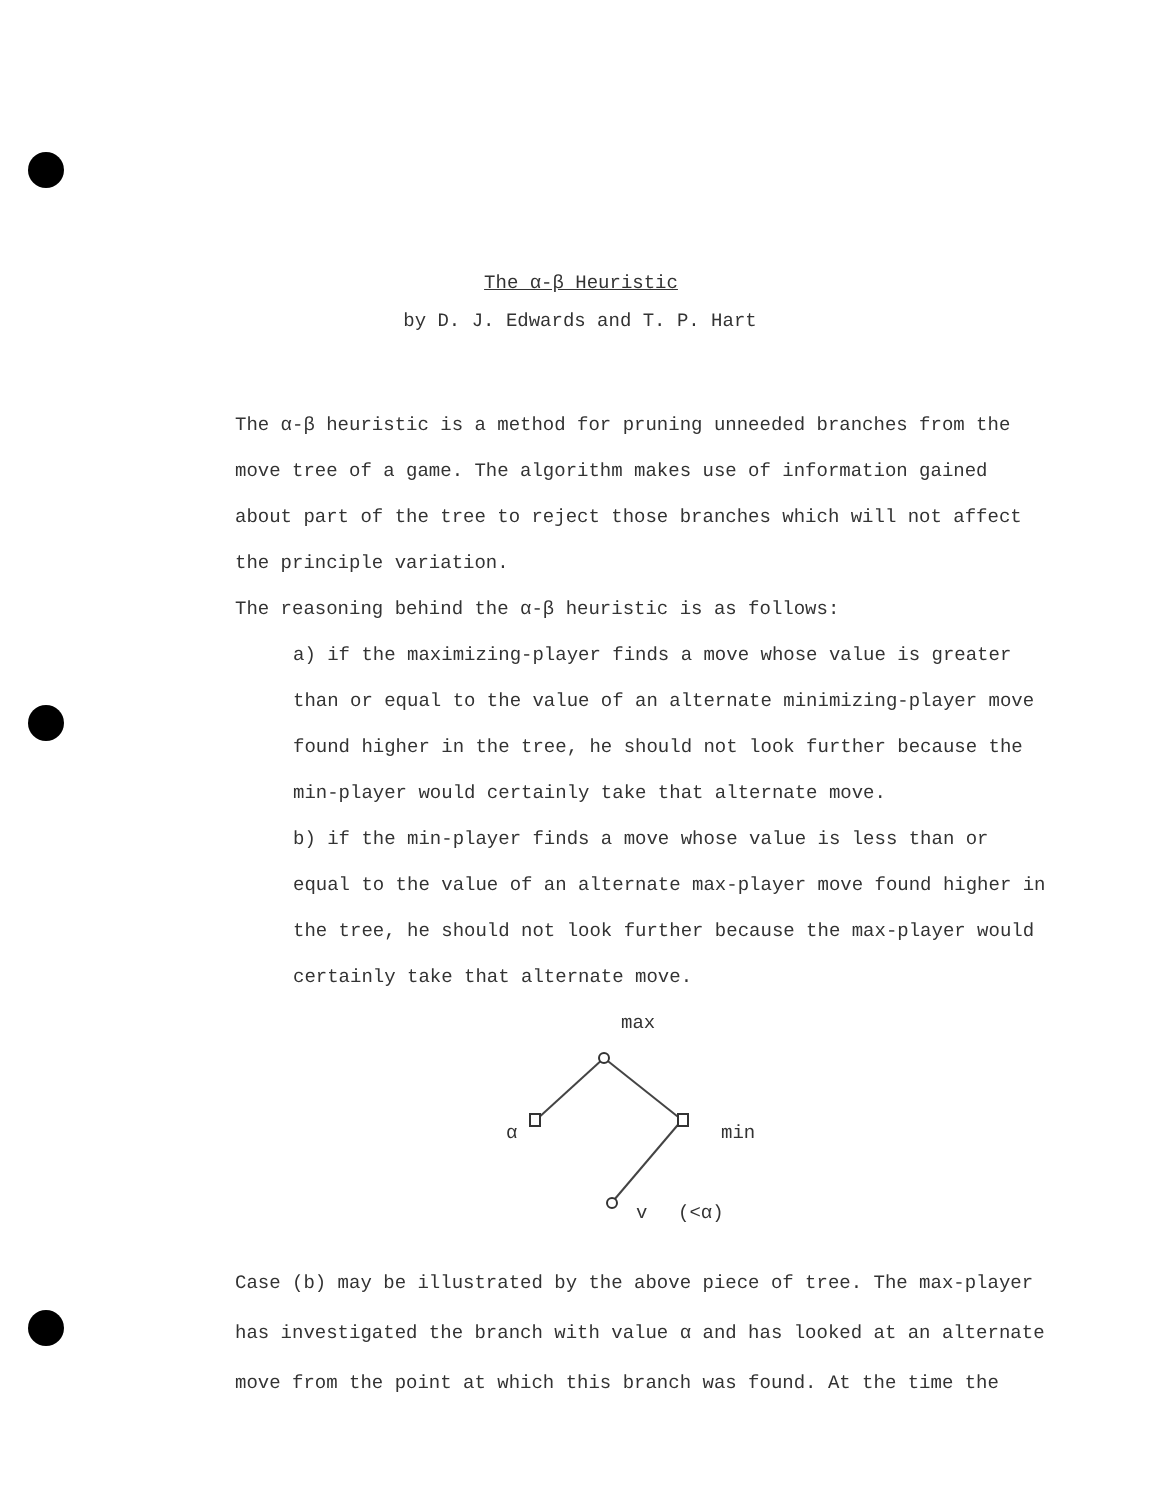The α-β Heuristic
by D. J. Edwards and T. P. Hart
The α-β heuristic is a method for pruning unneeded branches from the move tree of a game. The algorithm makes use of information gained about part of the tree to reject those branches which will not affect the principle variation.
The reasoning behind the α-β heuristic is as follows:
a) if the maximizing-player finds a move whose value is greater than or equal to the value of an alternate minimizing-player move found higher in the tree, he should not look further because the min-player would certainly take that alternate move.
b) if the min-player finds a move whose value is less than or equal to the value of an alternate max-player move found higher in the tree, he should not look further because the max-player would certainly take that alternate move.
max
α min
v (<α)
Case (b) may be illustrated by the above piece of tree. The max-player has investigated the branch with value α and has looked at an alternate move from the point at which this branch was found. At the time the